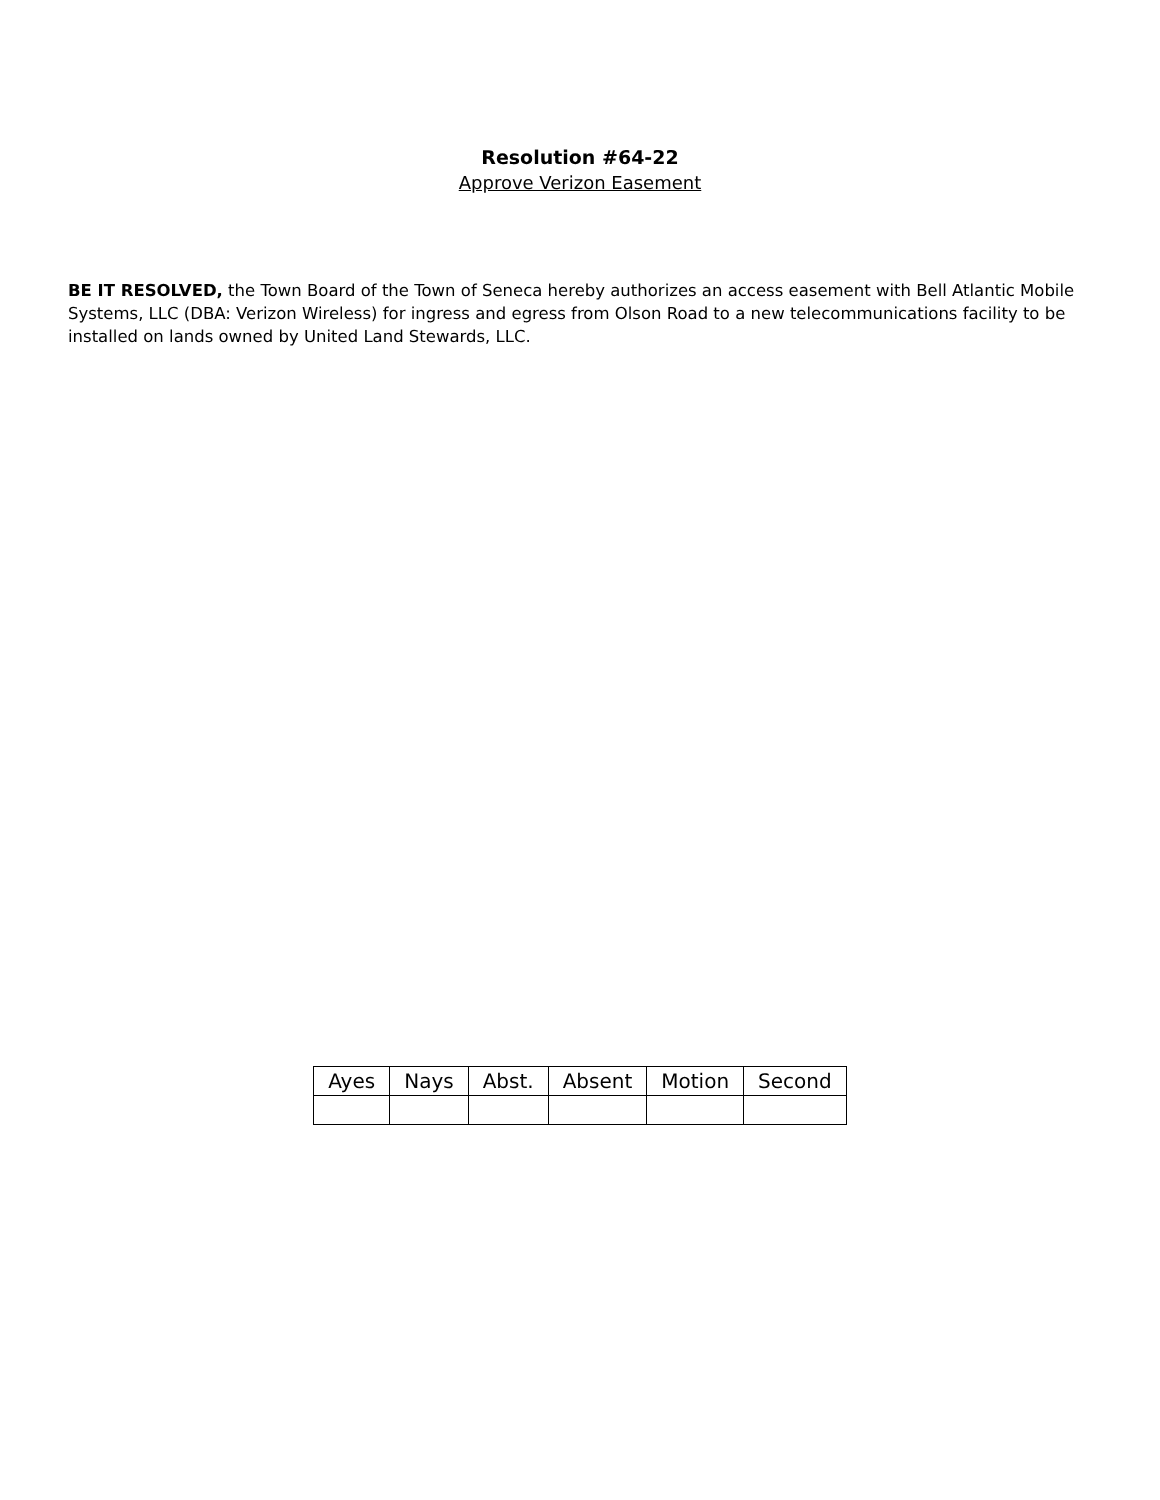Resolution #64-22
Approve Verizon Easement
BE IT RESOLVED, the Town Board of the Town of Seneca hereby authorizes an access easement with Bell Atlantic Mobile Systems, LLC (DBA: Verizon Wireless) for ingress and egress from Olson Road to a new telecommunications facility to be installed on lands owned by United Land Stewards, LLC.
| Ayes | Nays | Abst. | Absent | Motion | Second |